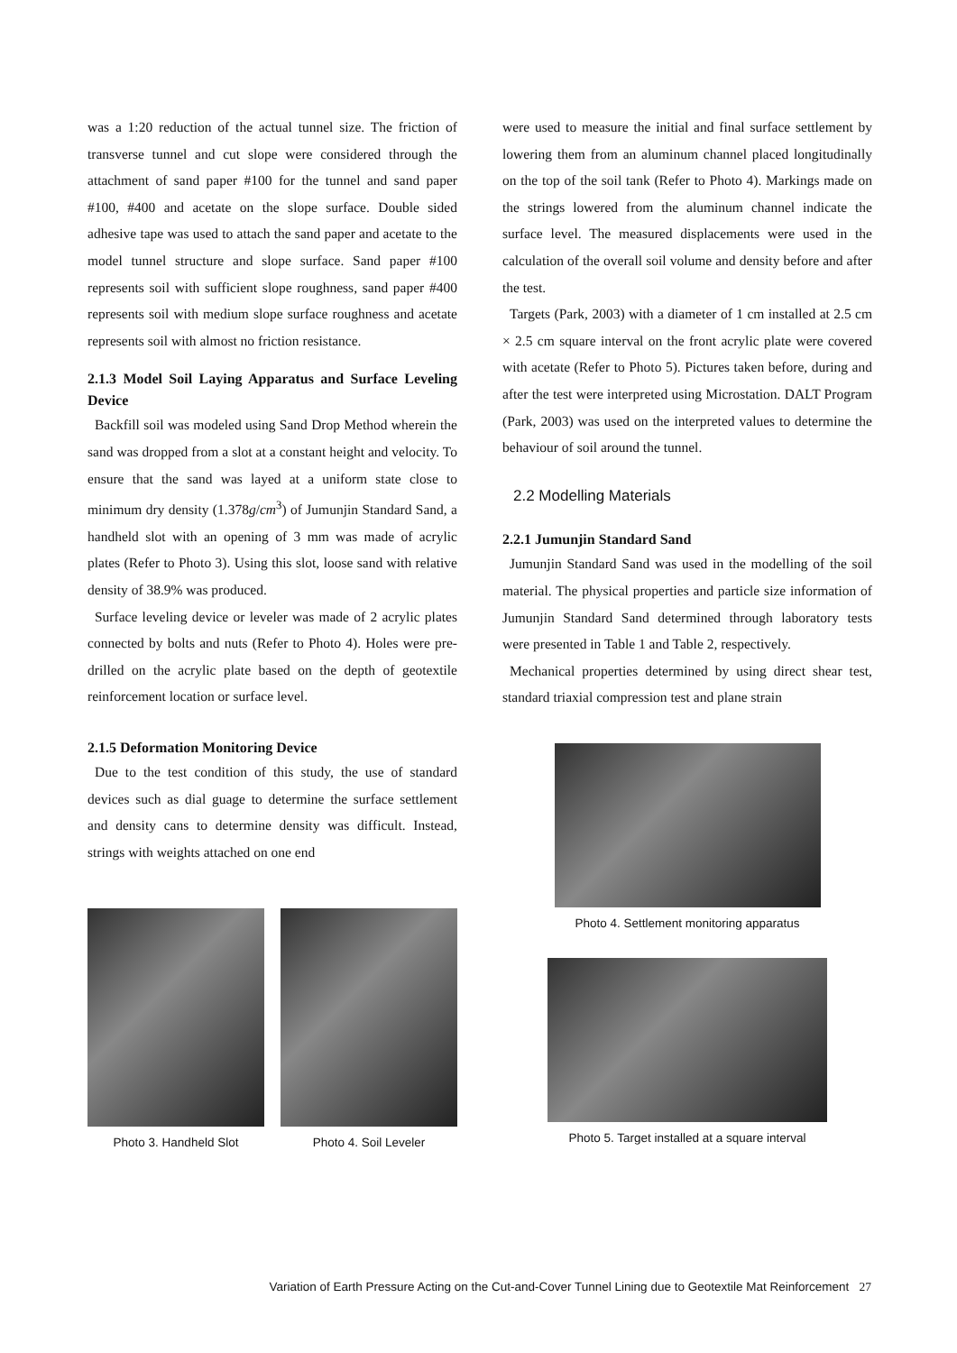was a 1:20 reduction of the actual tunnel size. The friction of transverse tunnel and cut slope were considered through the attachment of sand paper #100 for the tunnel and sand paper #100, #400 and acetate on the slope surface. Double sided adhesive tape was used to attach the sand paper and acetate to the model tunnel structure and slope surface. Sand paper #100 represents soil with sufficient slope roughness, sand paper #400 represents soil with medium slope surface roughness and acetate represents soil with almost no friction resistance.
2.1.3 Model Soil Laying Apparatus and Surface Leveling Device
Backfill soil was modeled using Sand Drop Method wherein the sand was dropped from a slot at a constant height and velocity. To ensure that the sand was layed at a uniform state close to minimum dry density (1.378g/cm<sup>3</sup>) of Jumunjin Standard Sand, a handheld slot with an opening of 3 mm was made of acrylic plates (Refer to Photo 3). Using this slot, loose sand with relative density of 38.9% was produced.
Surface leveling device or leveler was made of 2 acrylic plates connected by bolts and nuts (Refer to Photo 4). Holes were pre-drilled on the acrylic plate based on the depth of geotextile reinforcement location or surface level.
2.1.5 Deformation Monitoring Device
Due to the test condition of this study, the use of standard devices such as dial guage to determine the surface settlement and density cans to determine density was difficult. Instead, strings with weights attached on one end
Photo 3. Handheld Slot Photo 4. Soil Leveler
were used to measure the initial and final surface settlement by lowering them from an aluminum channel placed longitudinally on the top of the soil tank (Refer to Photo 4). Markings made on the strings lowered from the aluminum channel indicate the surface level. The measured displacements were used in the calculation of the overall soil volume and density before and after the test.
Targets (Park, 2003) with a diameter of 1 cm installed at 2.5 cm × 2.5 cm square interval on the front acrylic plate were covered with acetate (Refer to Photo 5). Pictures taken before, during and after the test were interpreted using Microstation. DALT Program (Park, 2003) was used on the interpreted values to determine the behaviour of soil around the tunnel.
2.2 Modelling Materials
2.2.1 Jumunjin Standard Sand
Jumunjin Standard Sand was used in the modelling of the soil material. The physical properties and particle size information of Jumunjin Standard Sand determined through laboratory tests were presented in Table 1 and Table 2, respectively.
Mechanical properties determined by using direct shear test, standard triaxial compression test and plane strain
Photo 4. Settlement monitoring apparatus
Photo 5. Target installed at a square interval
Variation of Earth Pressure Acting on the Cut-and-Cover Tunnel Lining due to Geotextile Mat Reinforcement 27